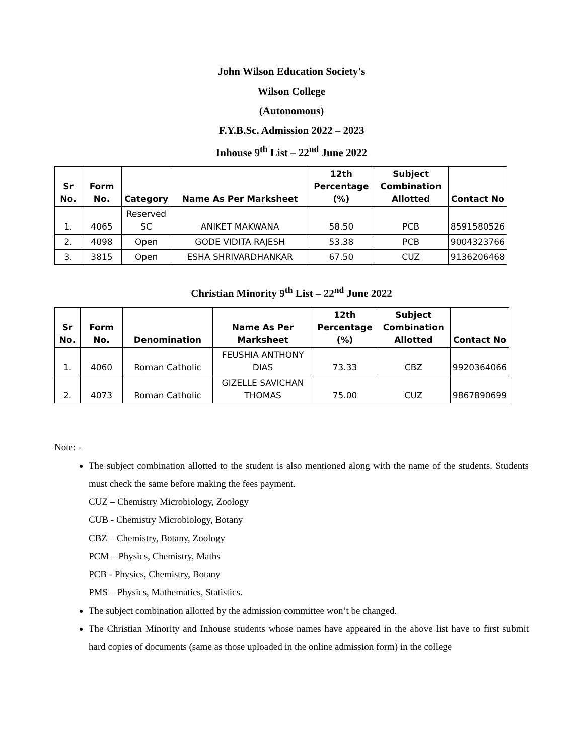John Wilson Education Society's
Wilson College
(Autonomous)
F.Y.B.Sc. Admission 2022 – 2023
Inhouse 9<sup>th</sup> List – 22<sup>nd</sup> June 2022
| Sr No. | Form No. | Category | Name As Per Marksheet | 12th Percentage (%) | Subject Combination Allotted | Contact No |
| --- | --- | --- | --- | --- | --- | --- |
| 1. | 4065 | Reserved SC | ANIKET MAKWANA | 58.50 | PCB | 8591580526 |
| 2. | 4098 | Open | GODE VIDITA RAJESH | 53.38 | PCB | 9004323766 |
| 3. | 3815 | Open | ESHA SHRIVARDHANKAR | 67.50 | CUZ | 9136206468 |
Christian Minority 9<sup>th</sup> List – 22<sup>nd</sup> June 2022
| Sr No. | Form No. | Denomination | Name As Per Marksheet | 12th Percentage (%) | Subject Combination Allotted | Contact No |
| --- | --- | --- | --- | --- | --- | --- |
| 1. | 4060 | Roman Catholic | FEUSHIA ANTHONY DIAS | 73.33 | CBZ | 9920364066 |
| 2. | 4073 | Roman Catholic | GIZELLE SAVICHAN THOMAS | 75.00 | CUZ | 9867890699 |
Note: -
The subject combination allotted to the student is also mentioned along with the name of the students. Students must check the same before making the fees payment.
CUZ – Chemistry Microbiology, Zoology
CUB - Chemistry Microbiology, Botany
CBZ – Chemistry, Botany, Zoology
PCM – Physics, Chemistry, Maths
PCB - Physics, Chemistry, Botany
PMS – Physics, Mathematics, Statistics.
The subject combination allotted by the admission committee won’t be changed.
The Christian Minority and Inhouse students whose names have appeared in the above list have to first submit hard copies of documents (same as those uploaded in the online admission form) in the college